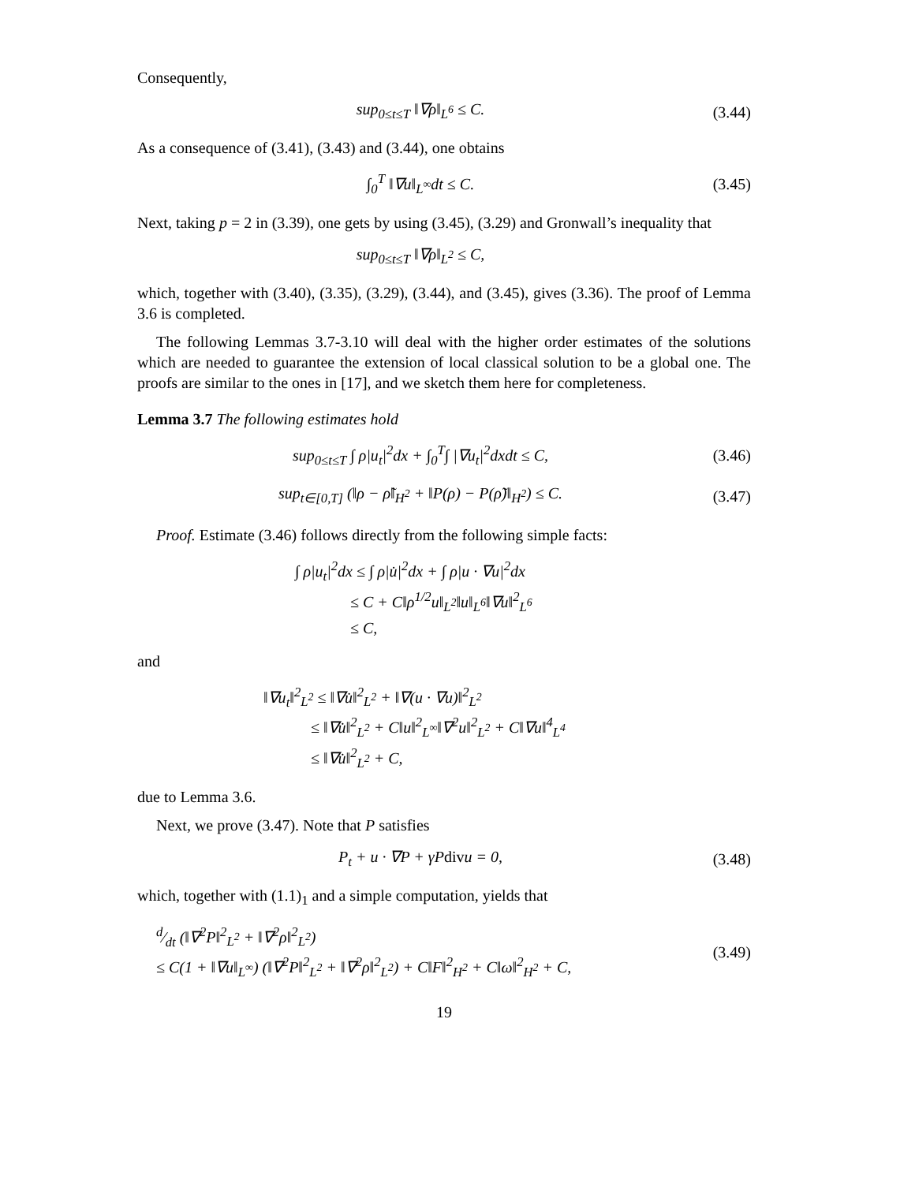Consequently,
sup<sub>0≤t≤T</sub> ‖∇ρ‖<sub>L<sup>6</sup></sub> ≤ C.
(3.44)
As a consequence of (3.41), (3.43) and (3.44), one obtains
∫<sub>0</sub><sup>T</sup> ‖∇u‖<sub>L<sup>∞</sup></sub>dt ≤ C.
(3.45)
Next, taking p = 2 in (3.39), one gets by using (3.45), (3.29) and Gronwall’s inequality that
sup<sub>0≤t≤T</sub> ‖∇ρ‖<sub>L<sup>2</sup></sub> ≤ C,
which, together with (3.40), (3.35), (3.29), (3.44), and (3.45), gives (3.36). The proof of Lemma 3.6 is completed.
The following Lemmas 3.7-3.10 will deal with the higher order estimates of the solutions which are needed to guarantee the extension of local classical solution to be a global one. The proofs are similar to the ones in [17], and we sketch them here for completeness.
Lemma 3.7 The following estimates hold
sup<sub>0≤t≤T</sub> ∫ ρ|u<sub>t</sub>|<sup>2</sup>dx + ∫<sub>0</sub><sup>T</sup>∫ |∇u<sub>t</sub>|<sup>2</sup>dxdt ≤ C,
(3.46)
sup<sub>t∈[0,T]</sub> (‖ρ − ρ̃‖<sub>H<sup>2</sup></sub> + ‖P(ρ) − P(ρ̃)‖<sub>H<sup>2</sup></sub>) ≤ C.
(3.47)
Proof. Estimate (3.46) follows directly from the following simple facts:
∫ ρ|u<sub>t</sub>|<sup>2</sup>dx ≤ ∫ ρ|u̇|<sup>2</sup>dx + ∫ ρ|u · ∇u|<sup>2</sup>dx
≤ C + C‖ρ<sup>1/2</sup>u‖<sub>L<sup>2</sup></sub>‖u‖<sub>L<sup>6</sup></sub>‖∇u‖<sup>2</sup><sub>L<sup>6</sup></sub>
≤ C,
and
‖∇u<sub>t</sub>‖<sup>2</sup><sub>L<sup>2</sup></sub> ≤ ‖∇u̇‖<sup>2</sup><sub>L<sup>2</sup></sub> + ‖∇(u · ∇u)‖<sup>2</sup><sub>L<sup>2</sup></sub>
≤ ‖∇u̇‖<sup>2</sup><sub>L<sup>2</sup></sub> + C‖u‖<sup>2</sup><sub>L<sup>∞</sup></sub>‖∇<sup>2</sup>u‖<sup>2</sup><sub>L<sup>2</sup></sub> + C‖∇u‖<sup>4</sup><sub>L<sup>4</sup></sub>
≤ ‖∇u̇‖<sup>2</sup><sub>L<sup>2</sup></sub> + C,
due to Lemma 3.6.
Next, we prove (3.47). Note that P satisfies
P<sub>t</sub> + u · ∇P + γPdivu = 0,
(3.48)
which, together with (1.1)<sub>1</sub> and a simple computation, yields that
d⁄dt (‖∇<sup>2</sup>P‖<sup>2</sup><sub>L<sup>2</sup></sub> + ‖∇<sup>2</sup>ρ‖<sup>2</sup><sub>L<sup>2</sup></sub>)
≤ C(1 + ‖∇u‖<sub>L<sup>∞</sup></sub>) (‖∇<sup>2</sup>P‖<sup>2</sup><sub>L<sup>2</sup></sub> + ‖∇<sup>2</sup>ρ‖<sup>2</sup><sub>L<sup>2</sup></sub>) + C‖F‖<sup>2</sup><sub>H<sup>2</sup></sub> + C‖ω‖<sup>2</sup><sub>H<sup>2</sup></sub> + C,
(3.49)
19